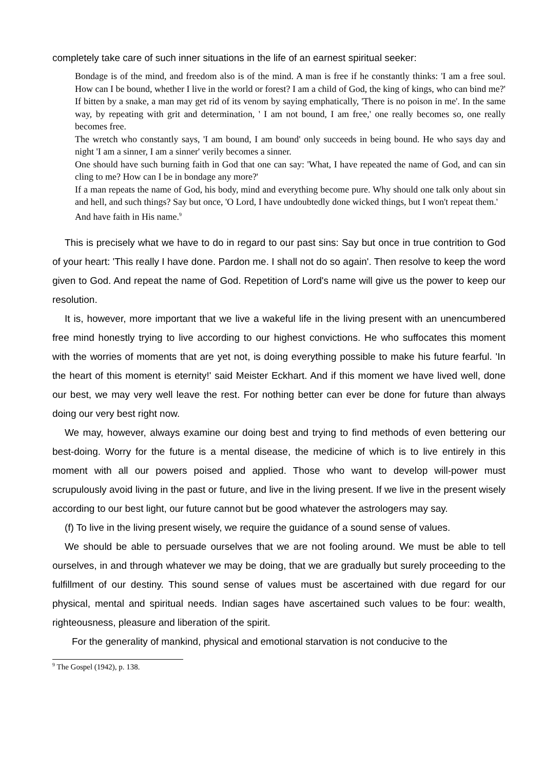completely take care of such inner situations in the life of an earnest spiritual seeker:
Bondage is of the mind, and freedom also is of the mind. A man is free if he constantly thinks: 'I am a free soul. How can I be bound, whether I live in the world or forest? I am a child of God, the king of kings, who can bind me?' If bitten by a snake, a man may get rid of its venom by saying emphatically, 'There is no poison in me'. In the same way, by repeating with grit and determination, ' I am not bound, I am free,' one really becomes so, one really becomes free.
The wretch who constantly says, 'I am bound, I am bound' only succeeds in being bound. He who says day and night 'I am a sinner, I am a sinner' verily becomes a sinner.
One should have such burning faith in God that one can say: 'What, I have repeated the name of God, and can sin cling to me? How can I be in bondage any more?'
If a man repeats the name of God, his body, mind and everything become pure. Why should one talk only about sin and hell, and such things? Say but once, 'O Lord, I have undoubtedly done wicked things, but I won't repeat them.'
And have faith in His name.<sup>9</sup>
This is precisely what we have to do in regard to our past sins: Say but once in true contrition to God of your heart: 'This really I have done. Pardon me. I shall not do so again'. Then resolve to keep the word given to God. And repeat the name of God. Repetition of Lord's name will give us the power to keep our resolution.
It is, however, more important that we live a wakeful life in the living present with an unencumbered free mind honestly trying to live according to our highest convictions. He who suffocates this moment with the worries of moments that are yet not, is doing everything possible to make his future fearful. 'In the heart of this moment is eternity!' said Meister Eckhart. And if this moment we have lived well, done our best, we may very well leave the rest. For nothing better can ever be done for future than always doing our very best right now.
We may, however, always examine our doing best and trying to find methods of even bettering our best-doing. Worry for the future is a mental disease, the medicine of which is to live entirely in this moment with all our powers poised and applied. Those who want to develop will-power must scrupulously avoid living in the past or future, and live in the living present. If we live in the present wisely according to our best light, our future cannot but be good whatever the astrologers may say.
(f) To live in the living present wisely, we require the guidance of a sound sense of values.
We should be able to persuade ourselves that we are not fooling around. We must be able to tell ourselves, in and through whatever we may be doing, that we are gradually but surely proceeding to the fulfillment of our destiny. This sound sense of values must be ascertained with due regard for our physical, mental and spiritual needs. Indian sages have ascertained such values to be four: wealth, righteousness, pleasure and liberation of the spirit.
For the generality of mankind, physical and emotional starvation is not conducive to the
<sup>9</sup> The Gospel (1942), p. 138.